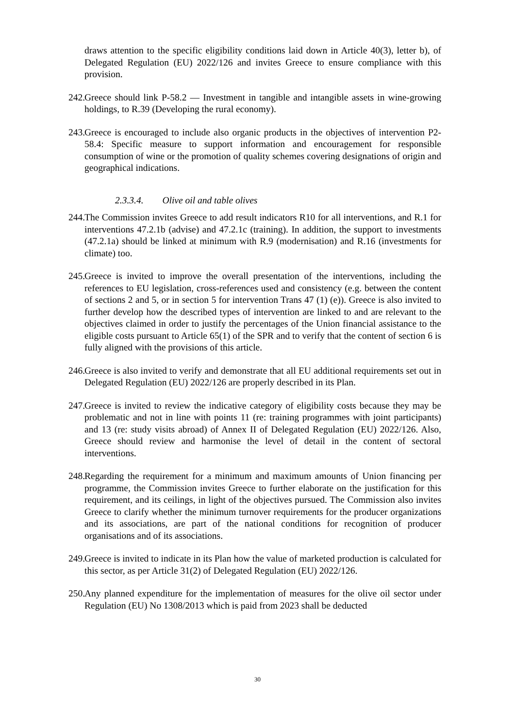draws attention to the specific eligibility conditions laid down in Article 40(3), letter b), of Delegated Regulation (EU) 2022/126 and invites Greece to ensure compliance with this provision.
242. Greece should link P-58.2 — Investment in tangible and intangible assets in wine-growing holdings, to R.39 (Developing the rural economy).
243. Greece is encouraged to include also organic products in the objectives of intervention P2-58.4: Specific measure to support information and encouragement for responsible consumption of wine or the promotion of quality schemes covering designations of origin and geographical indications.
2.3.3.4. Olive oil and table olives
244. The Commission invites Greece to add result indicators R10 for all interventions, and R.1 for interventions 47.2.1b (advise) and 47.2.1c (training). In addition, the support to investments (47.2.1a) should be linked at minimum with R.9 (modernisation) and R.16 (investments for climate) too.
245. Greece is invited to improve the overall presentation of the interventions, including the references to EU legislation, cross-references used and consistency (e.g. between the content of sections 2 and 5, or in section 5 for intervention Trans 47 (1) (e)). Greece is also invited to further develop how the described types of intervention are linked to and are relevant to the objectives claimed in order to justify the percentages of the Union financial assistance to the eligible costs pursuant to Article 65(1) of the SPR and to verify that the content of section 6 is fully aligned with the provisions of this article.
246. Greece is also invited to verify and demonstrate that all EU additional requirements set out in Delegated Regulation (EU) 2022/126 are properly described in its Plan.
247. Greece is invited to review the indicative category of eligibility costs because they may be problematic and not in line with points 11 (re: training programmes with joint participants) and 13 (re: study visits abroad) of Annex II of Delegated Regulation (EU) 2022/126. Also, Greece should review and harmonise the level of detail in the content of sectoral interventions.
248. Regarding the requirement for a minimum and maximum amounts of Union financing per programme, the Commission invites Greece to further elaborate on the justification for this requirement, and its ceilings, in light of the objectives pursued. The Commission also invites Greece to clarify whether the minimum turnover requirements for the producer organizations and its associations, are part of the national conditions for recognition of producer organisations and of its associations.
249. Greece is invited to indicate in its Plan how the value of marketed production is calculated for this sector, as per Article 31(2) of Delegated Regulation (EU) 2022/126.
250. Any planned expenditure for the implementation of measures for the olive oil sector under Regulation (EU) No 1308/2013 which is paid from 2023 shall be deducted
30